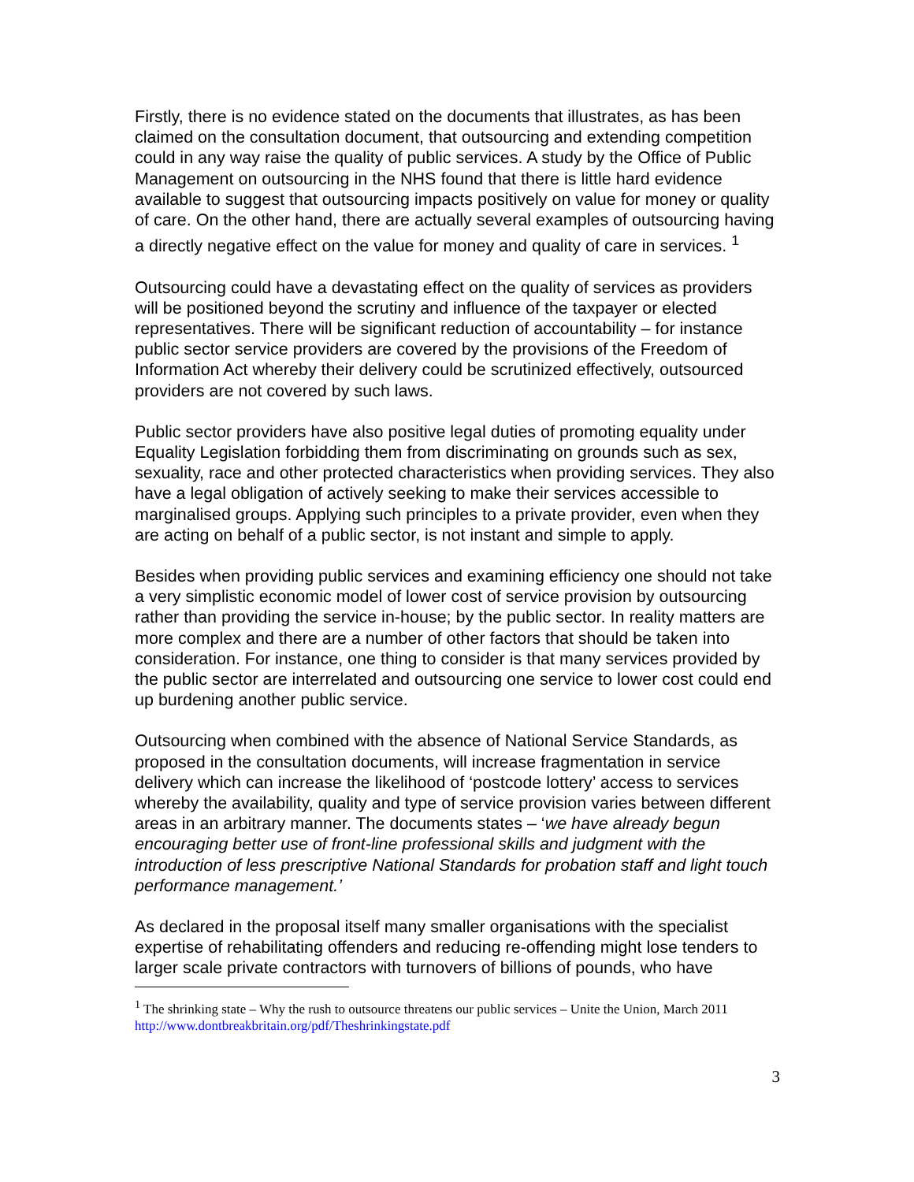Firstly, there is no evidence stated on the documents that illustrates, as has been claimed on the consultation document, that outsourcing and extending competition could in any way raise the quality of public services. A study by the Office of Public Management on outsourcing in the NHS found that there is little hard evidence available to suggest that outsourcing impacts positively on value for money or quality of care. On the other hand, there are actually several examples of outsourcing having a directly negative effect on the value for money and quality of care in services. <sup>1</sup>
Outsourcing could have a devastating effect on the quality of services as providers will be positioned beyond the scrutiny and influence of the taxpayer or elected representatives. There will be significant reduction of accountability – for instance public sector service providers are covered by the provisions of the Freedom of Information Act whereby their delivery could be scrutinized effectively, outsourced providers are not covered by such laws.
Public sector providers have also positive legal duties of promoting equality under Equality Legislation forbidding them from discriminating on grounds such as sex, sexuality, race and other protected characteristics when providing services. They also have a legal obligation of actively seeking to make their services accessible to marginalised groups. Applying such principles to a private provider, even when they are acting on behalf of a public sector, is not instant and simple to apply.
Besides when providing public services and examining efficiency one should not take a very simplistic economic model of lower cost of service provision by outsourcing rather than providing the service in-house; by the public sector. In reality matters are more complex and there are a number of other factors that should be taken into consideration. For instance, one thing to consider is that many services provided by the public sector are interrelated and outsourcing one service to lower cost could end up burdening another public service.
Outsourcing when combined with the absence of National Service Standards, as proposed in the consultation documents, will increase fragmentation in service delivery which can increase the likelihood of ‘postcode lottery’ access to services whereby the availability, quality and type of service provision varies between different areas in an arbitrary manner. The documents states – ‘we have already begun encouraging better use of front-line professional skills and judgment with the introduction of less prescriptive National Standards for probation staff and light touch performance management.’
As declared in the proposal itself many smaller organisations with the specialist expertise of rehabilitating offenders and reducing re-offending might lose tenders to larger scale private contractors with turnovers of billions of pounds, who have
<sup>1</sup> The shrinking state – Why the rush to outsource threatens our public services – Unite the Union, March 2011 http://www.dontbreakbritain.org/pdf/Theshrinkingstate.pdf
3